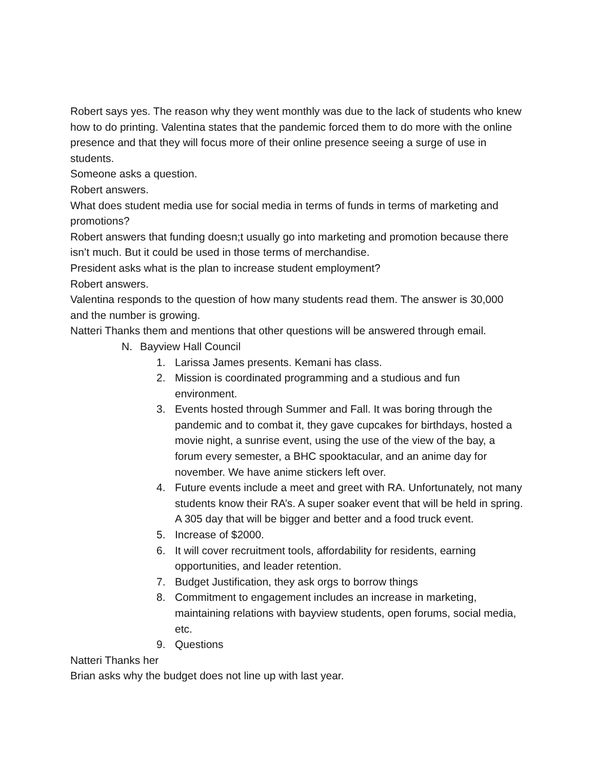Robert says yes. The reason why they went monthly was due to the lack of students who knew how to do printing. Valentina states that the pandemic forced them to do more with the online presence and that they will focus more of their online presence seeing a surge of use in students.
Someone asks a question.
Robert answers.
What does student media use for social media in terms of funds in terms of marketing and promotions?
Robert answers that funding doesn;t usually go into marketing and promotion because there isn’t much. But it could be used in those terms of merchandise.
President asks what is the plan to increase student employment?
Robert answers.
Valentina responds to the question of how many students read them. The answer is 30,000 and the number is growing.
Natteri Thanks them and mentions that other questions will be answered through email.
N. Bayview Hall Council
1. Larissa James presents. Kemani has class.
2. Mission is coordinated programming and a studious and fun environment.
3. Events hosted through Summer and Fall. It was boring through the pandemic and to combat it, they gave cupcakes for birthdays, hosted a movie night, a sunrise event, using the use of the view of the bay, a forum every semester, a BHC spooktacular, and an anime day for november. We have anime stickers left over.
4. Future events include a meet and greet with RA. Unfortunately, not many students know their RA’s. A super soaker event that will be held in spring. A 305 day that will be bigger and better and a food truck event.
5. Increase of $2000.
6. It will cover recruitment tools, affordability for residents, earning opportunities, and leader retention.
7. Budget Justification, they ask orgs to borrow things
8. Commitment to engagement includes an increase in marketing, maintaining relations with bayview students, open forums, social media, etc.
9. Questions
Natteri Thanks her
Brian asks why the budget does not line up with last year.